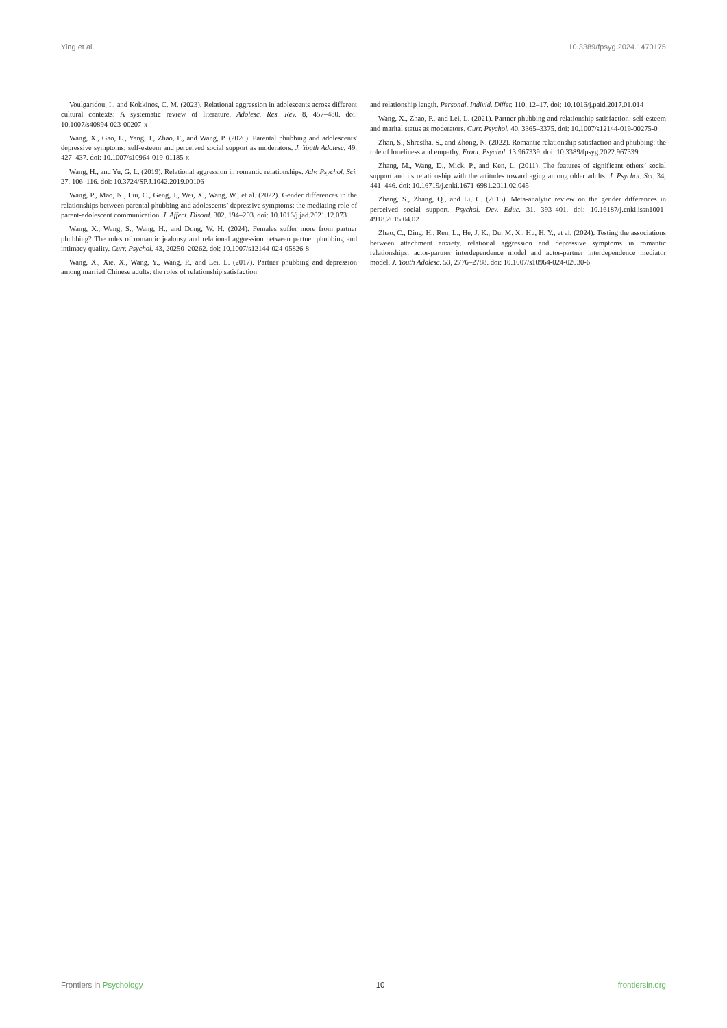Ying et al. 10.3389/fpsyg.2024.1470175
Voulgaridou, I., and Kokkinos, C. M. (2023). Relational aggression in adolescents across different cultural contexts: A systematic review of literature. Adolesc. Res. Rev. 8, 457–480. doi: 10.1007/s40894-023-00207-x
Wang, X., Gao, L., Yang, J., Zhao, F., and Wang, P. (2020). Parental phubbing and adolescents' depressive symptoms: self-esteem and perceived social support as moderators. J. Youth Adolesc. 49, 427–437. doi: 10.1007/s10964-019-01185-x
Wang, H., and Yu, G. L. (2019). Relational aggression in romantic relationships. Adv. Psychol. Sci. 27, 106–116. doi: 10.3724/SP.J.1042.2019.00106
Wang, P., Mao, N., Liu, C., Geng, J., Wei, X., Wang, W., et al. (2022). Gender differences in the relationships between parental phubbing and adolescents’ depressive symptoms: the mediating role of parent-adolescent communication. J. Affect. Disord. 302, 194–203. doi: 10.1016/j.jad.2021.12.073
Wang, X., Wang, S., Wang, H., and Dong, W. H. (2024). Females suffer more from partner phubbing? The roles of romantic jealousy and relational aggression between partner phubbing and intimacy quality. Curr. Psychol. 43, 20250–20262. doi: 10.1007/s12144-024-05826-8
Wang, X., Xie, X., Wang, Y., Wang, P., and Lei, L. (2017). Partner phubbing and depression among married Chinese adults: the roles of relationship satisfaction
and relationship length. Personal. Individ. Differ. 110, 12–17. doi: 10.1016/j.paid.2017.01.014
Wang, X., Zhao, F., and Lei, L. (2021). Partner phubbing and relationship satisfaction: self-esteem and marital status as moderators. Curr. Psychol. 40, 3365–3375. doi: 10.1007/s12144-019-00275-0
Zhan, S., Shrestha, S., and Zhong, N. (2022). Romantic relationship satisfaction and phubbing: the role of loneliness and empathy. Front. Psychol. 13:967339. doi: 10.3389/fpsyg.2022.967339
Zhang, M., Wang, D., Mick, P., and Ken, L. (2011). The features of significant others’ social support and its relationship with the attitudes toward aging among older adults. J. Psychol. Sci. 34, 441–446. doi: 10.16719/j.cnki.1671-6981.2011.02.045
Zhang, S., Zhang, Q., and Li, C. (2015). Meta-analytic review on the gender differences in perceived social support. Psychol. Dev. Educ. 31, 393–401. doi: 10.16187/j.cnki.issn1001-4918.2015.04.02
Zhao, C., Ding, H., Ren, L., He, J. K., Du, M. X., Hu, H. Y., et al. (2024). Testing the associations between attachment anxiety, relational aggression and depressive symptoms in romantic relationships: actor-partner interdependence model and actor-partner interdependence mediator model. J. Youth Adolesc. 53, 2776–2788. doi: 10.1007/s10964-024-02030-6
Frontiers in Psychology 10 frontiersin.org